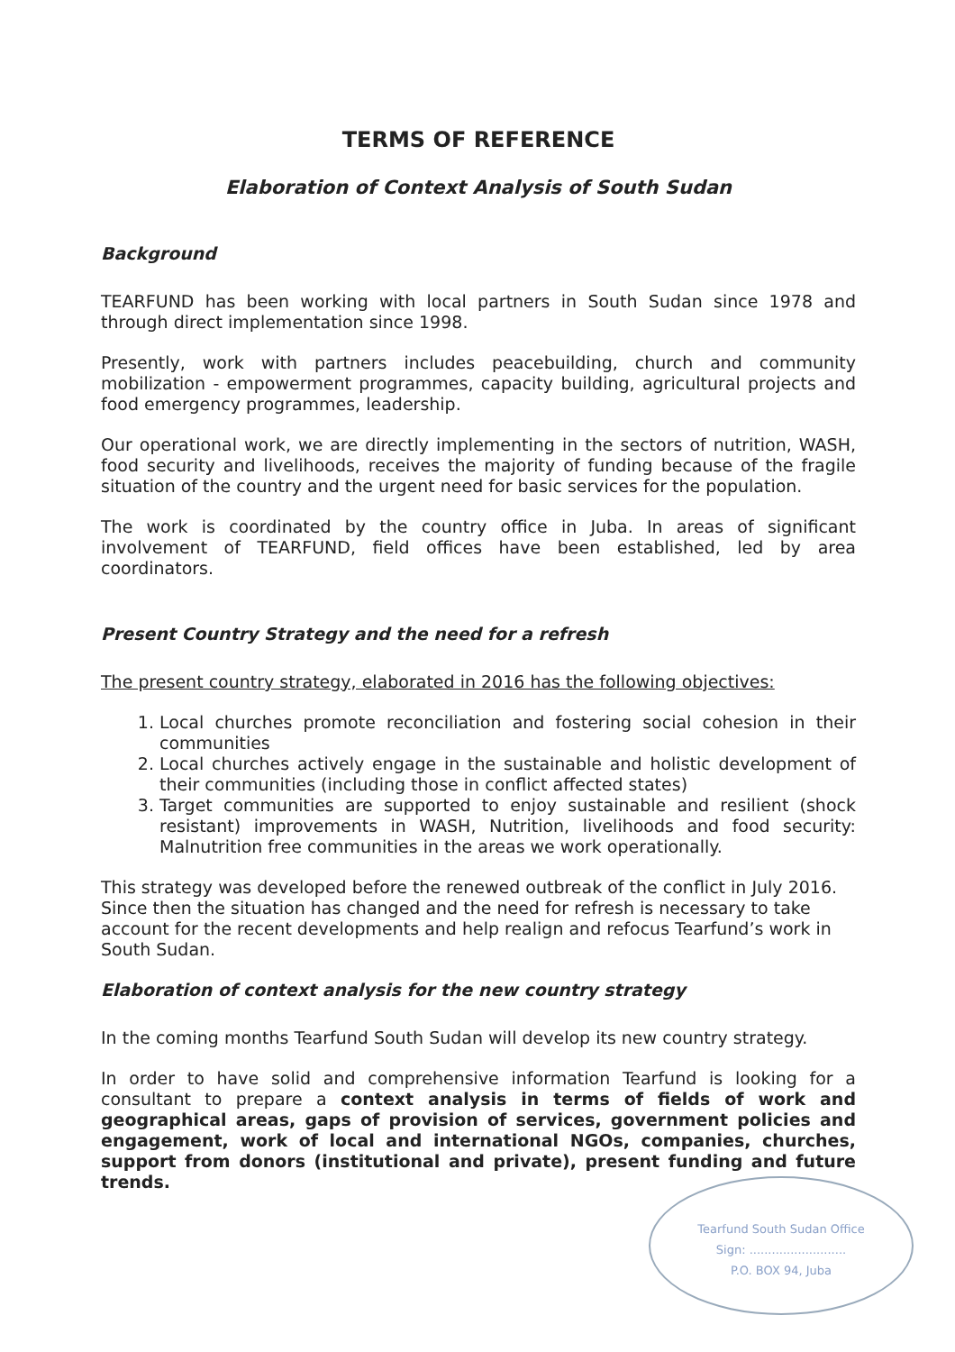TERMS OF REFERENCE
Elaboration of Context Analysis of South Sudan
Background
TEARFUND has been working with local partners in South Sudan since 1978 and through direct implementation since 1998.
Presently, work with partners includes peacebuilding, church and community mobilization - empowerment programmes, capacity building, agricultural projects and food emergency programmes, leadership.
Our operational work, we are directly implementing in the sectors of nutrition, WASH, food security and livelihoods, receives the majority of funding because of the fragile situation of the country and the urgent need for basic services for the population.
The work is coordinated by the country office in Juba. In areas of significant involvement of TEARFUND, field offices have been established, led by area coordinators.
Present Country Strategy and the need for a refresh
The present country strategy, elaborated in 2016 has the following objectives:
1. Local churches promote reconciliation and fostering social cohesion in their communities
2. Local churches actively engage in the sustainable and holistic development of their communities (including those in conflict affected states)
3. Target communities are supported to enjoy sustainable and resilient (shock resistant) improvements in WASH, Nutrition, livelihoods and food security: Malnutrition free communities in the areas we work operationally.
This strategy was developed before the renewed outbreak of the conflict in July 2016. Since then the situation has changed and the need for refresh is necessary to take account for the recent developments and help realign and refocus Tearfund’s work in South Sudan.
Elaboration of context analysis for the new country strategy
In the coming months Tearfund South Sudan will develop its new country strategy.
In order to have solid and comprehensive information Tearfund is looking for a consultant to prepare a context analysis in terms of fields of work and geographical areas, gaps of provision of services, government policies and engagement, work of local and international NGOs, companies, churches, support from donors (institutional and private), present funding and future trends.
Tearfund South Sudan Office
Sign: ..........................
P.O. BOX 94, Juba